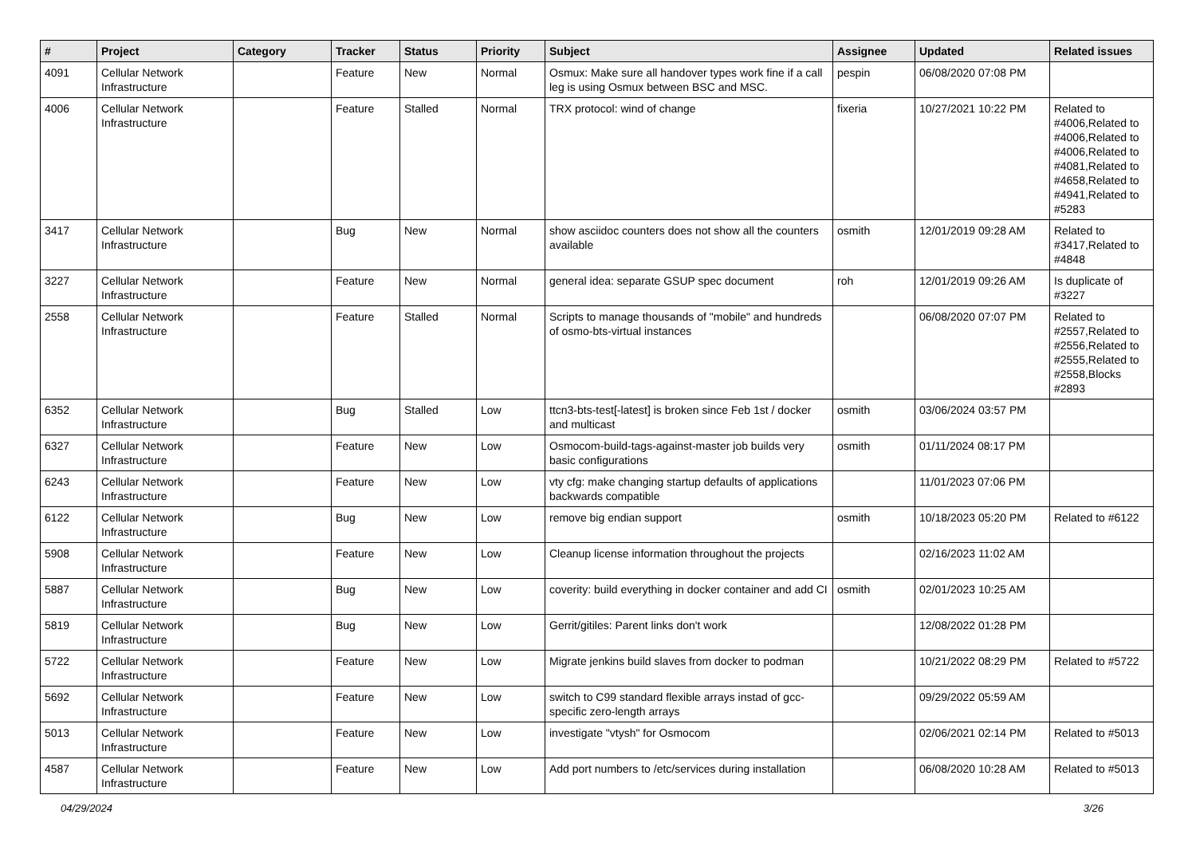| # | Project | Category | Tracker | Status | Priority | Subject | Assignee | Updated | Related issues |
| --- | --- | --- | --- | --- | --- | --- | --- | --- | --- |
| 4091 | Cellular Network Infrastructure | | Feature | New | Normal | Osmux: Make sure all handover types work fine if a call leg is using Osmux between BSC and MSC. | pespin | 06/08/2020 07:08 PM | |
| 4006 | Cellular Network Infrastructure | | Feature | Stalled | Normal | TRX protocol: wind of change | fixeria | 10/27/2021 10:22 PM | Related to #4006,Related to #4006,Related to #4006,Related to #4081,Related to #4658,Related to #4941,Related to #5283 |
| 3417 | Cellular Network Infrastructure | | Bug | New | Normal | show asciidoc counters does not show all the counters available | osmith | 12/01/2019 09:28 AM | Related to #3417,Related to #4848 |
| 3227 | Cellular Network Infrastructure | | Feature | New | Normal | general idea: separate GSUP spec document | roh | 12/01/2019 09:26 AM | Is duplicate of #3227 |
| 2558 | Cellular Network Infrastructure | | Feature | Stalled | Normal | Scripts to manage thousands of "mobile" and hundreds of osmo-bts-virtual instances | | 06/08/2020 07:07 PM | Related to #2557,Related to #2556,Related to #2555,Related to #2558,Blocks #2893 |
| 6352 | Cellular Network Infrastructure | | Bug | Stalled | Low | ttcn3-bts-test[-latest] is broken since Feb 1st / docker and multicast | osmith | 03/06/2024 03:57 PM | |
| 6327 | Cellular Network Infrastructure | | Feature | New | Low | Osmocom-build-tags-against-master job builds very basic configurations | osmith | 01/11/2024 08:17 PM | |
| 6243 | Cellular Network Infrastructure | | Feature | New | Low | vty cfg: make changing startup defaults of applications backwards compatible | | 11/01/2023 07:06 PM | |
| 6122 | Cellular Network Infrastructure | | Bug | New | Low | remove big endian support | osmith | 10/18/2023 05:20 PM | Related to #6122 |
| 5908 | Cellular Network Infrastructure | | Feature | New | Low | Cleanup license information throughout the projects | | 02/16/2023 11:02 AM | |
| 5887 | Cellular Network Infrastructure | | Bug | New | Low | coverity: build everything in docker container and add CI | osmith | 02/01/2023 10:25 AM | |
| 5819 | Cellular Network Infrastructure | | Bug | New | Low | Gerrit/gitiles: Parent links don't work | | 12/08/2022 01:28 PM | |
| 5722 | Cellular Network Infrastructure | | Feature | New | Low | Migrate jenkins build slaves from docker to podman | | 10/21/2022 08:29 PM | Related to #5722 |
| 5692 | Cellular Network Infrastructure | | Feature | New | Low | switch to C99 standard flexible arrays instad of gcc-specific zero-length arrays | | 09/29/2022 05:59 AM | |
| 5013 | Cellular Network Infrastructure | | Feature | New | Low | investigate "vtysh" for Osmocom | | 02/06/2021 02:14 PM | Related to #5013 |
| 4587 | Cellular Network Infrastructure | | Feature | New | Low | Add port numbers to /etc/services during installation | | 06/08/2020 10:28 AM | Related to #5013 |
04/29/2024 3/26